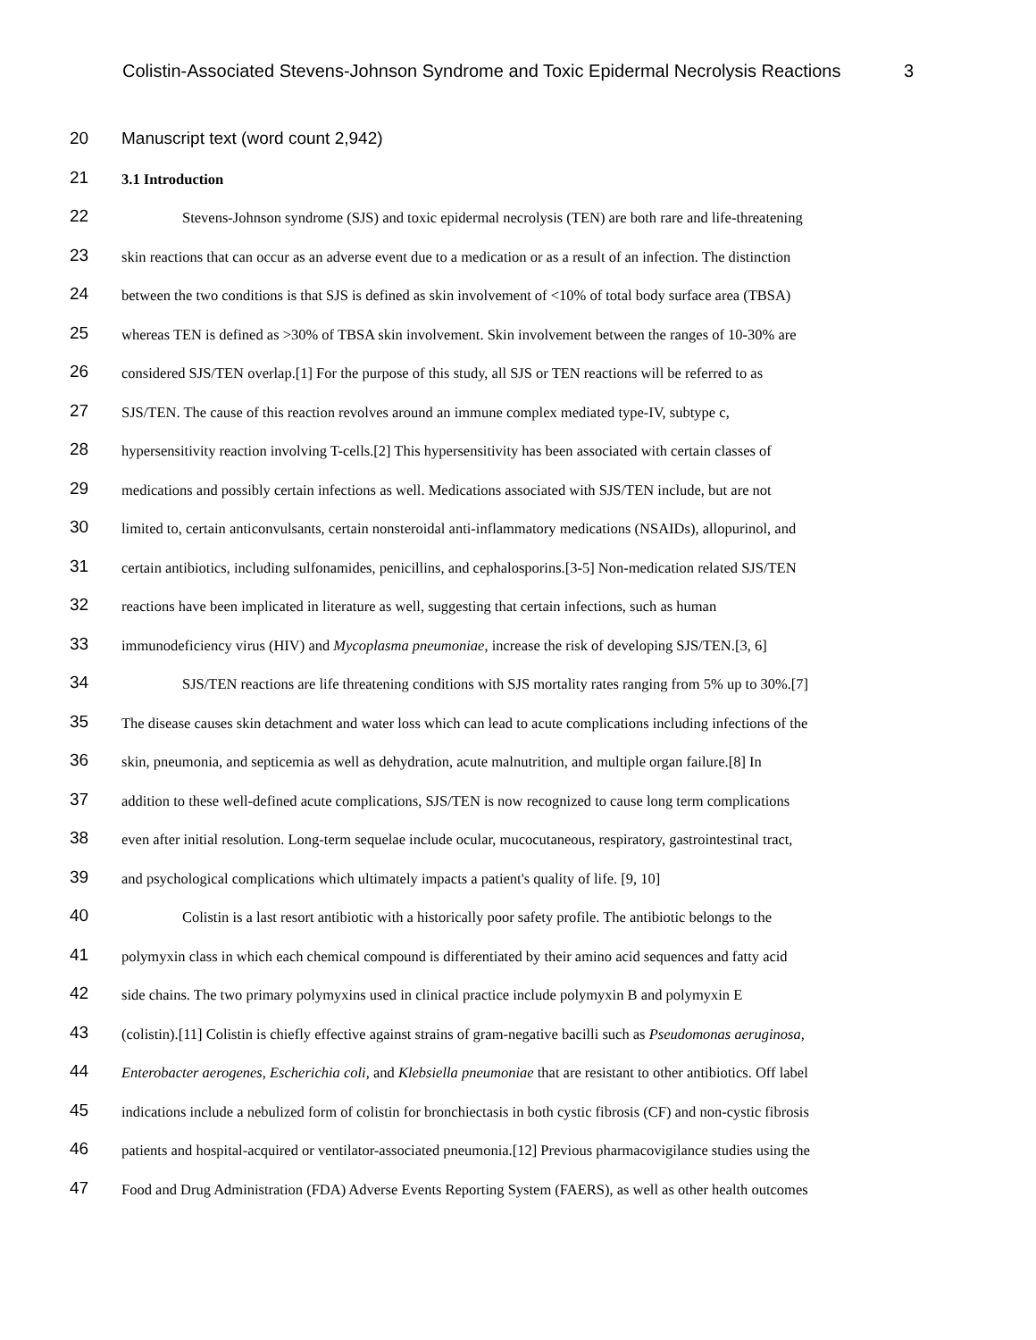Colistin-Associated Stevens-Johnson Syndrome and Toxic Epidermal Necrolysis Reactions 3
20 Manuscript text (word count 2,942)
21 3.1 Introduction
22 Stevens-Johnson syndrome (SJS) and toxic epidermal necrolysis (TEN) are both rare and life-threatening
23 skin reactions that can occur as an adverse event due to a medication or as a result of an infection. The distinction
24 between the two conditions is that SJS is defined as skin involvement of <10% of total body surface area (TBSA)
25 whereas TEN is defined as >30% of TBSA skin involvement. Skin involvement between the ranges of 10-30% are
26 considered SJS/TEN overlap.[1] For the purpose of this study, all SJS or TEN reactions will be referred to as
27 SJS/TEN. The cause of this reaction revolves around an immune complex mediated type-IV, subtype c,
28 hypersensitivity reaction involving T-cells.[2] This hypersensitivity has been associated with certain classes of
29 medications and possibly certain infections as well. Medications associated with SJS/TEN include, but are not
30 limited to, certain anticonvulsants, certain nonsteroidal anti-inflammatory medications (NSAIDs), allopurinol, and
31 certain antibiotics, including sulfonamides, penicillins, and cephalosporins.[3-5] Non-medication related SJS/TEN
32 reactions have been implicated in literature as well, suggesting that certain infections, such as human
33 immunodeficiency virus (HIV) and Mycoplasma pneumoniae, increase the risk of developing SJS/TEN.[3, 6]
34 SJS/TEN reactions are life threatening conditions with SJS mortality rates ranging from 5% up to 30%.[7]
35 The disease causes skin detachment and water loss which can lead to acute complications including infections of the
36 skin, pneumonia, and septicemia as well as dehydration, acute malnutrition, and multiple organ failure.[8] In
37 addition to these well-defined acute complications, SJS/TEN is now recognized to cause long term complications
38 even after initial resolution. Long-term sequelae include ocular, mucocutaneous, respiratory, gastrointestinal tract,
39 and psychological complications which ultimately impacts a patient's quality of life. [9, 10]
40 Colistin is a last resort antibiotic with a historically poor safety profile. The antibiotic belongs to the
41 polymyxin class in which each chemical compound is differentiated by their amino acid sequences and fatty acid
42 side chains. The two primary polymyxins used in clinical practice include polymyxin B and polymyxin E
43 (colistin).[11] Colistin is chiefly effective against strains of gram-negative bacilli such as Pseudomonas aeruginosa,
44 Enterobacter aerogenes, Escherichia coli, and Klebsiella pneumoniae that are resistant to other antibiotics. Off label
45 indications include a nebulized form of colistin for bronchiectasis in both cystic fibrosis (CF) and non-cystic fibrosis
46 patients and hospital-acquired or ventilator-associated pneumonia.[12] Previous pharmacovigilance studies using the
47 Food and Drug Administration (FDA) Adverse Events Reporting System (FAERS), as well as other health outcomes